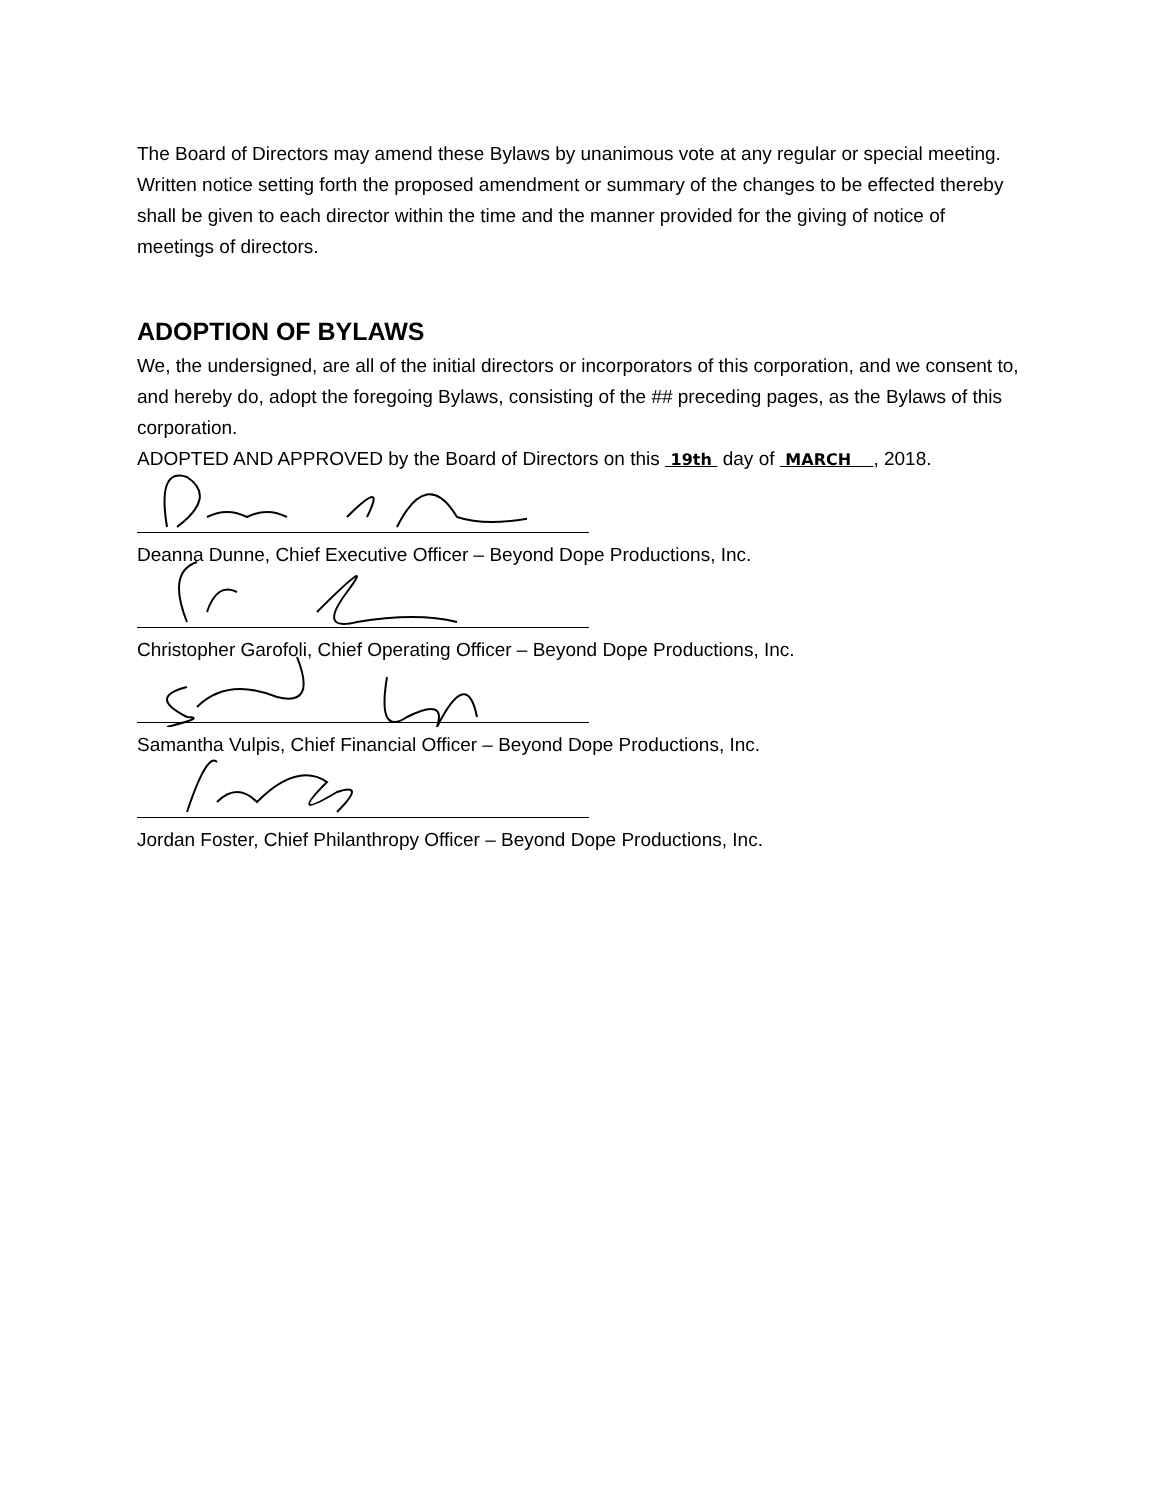The Board of Directors may amend these Bylaws by unanimous vote at any regular or special meeting. Written notice setting forth the proposed amendment or summary of the changes to be effected thereby shall be given to each director within the time and the manner provided for the giving of notice of meetings of directors.
ADOPTION OF BYLAWS
We, the undersigned, are all of the initial directors or incorporators of this corporation, and we consent to, and hereby do, adopt the foregoing Bylaws, consisting of the ## preceding pages, as the Bylaws of this corporation.
ADOPTED AND APPROVED by the Board of Directors on this 19th day of MARCH , 2018.
Deanna Dunne, Chief Executive Officer – Beyond Dope Productions, Inc.
Christopher Garofoli, Chief Operating Officer – Beyond Dope Productions, Inc.
Samantha Vulpis, Chief Financial Officer – Beyond Dope Productions, Inc.
Jordan Foster, Chief Philanthropy Officer – Beyond Dope Productions, Inc.